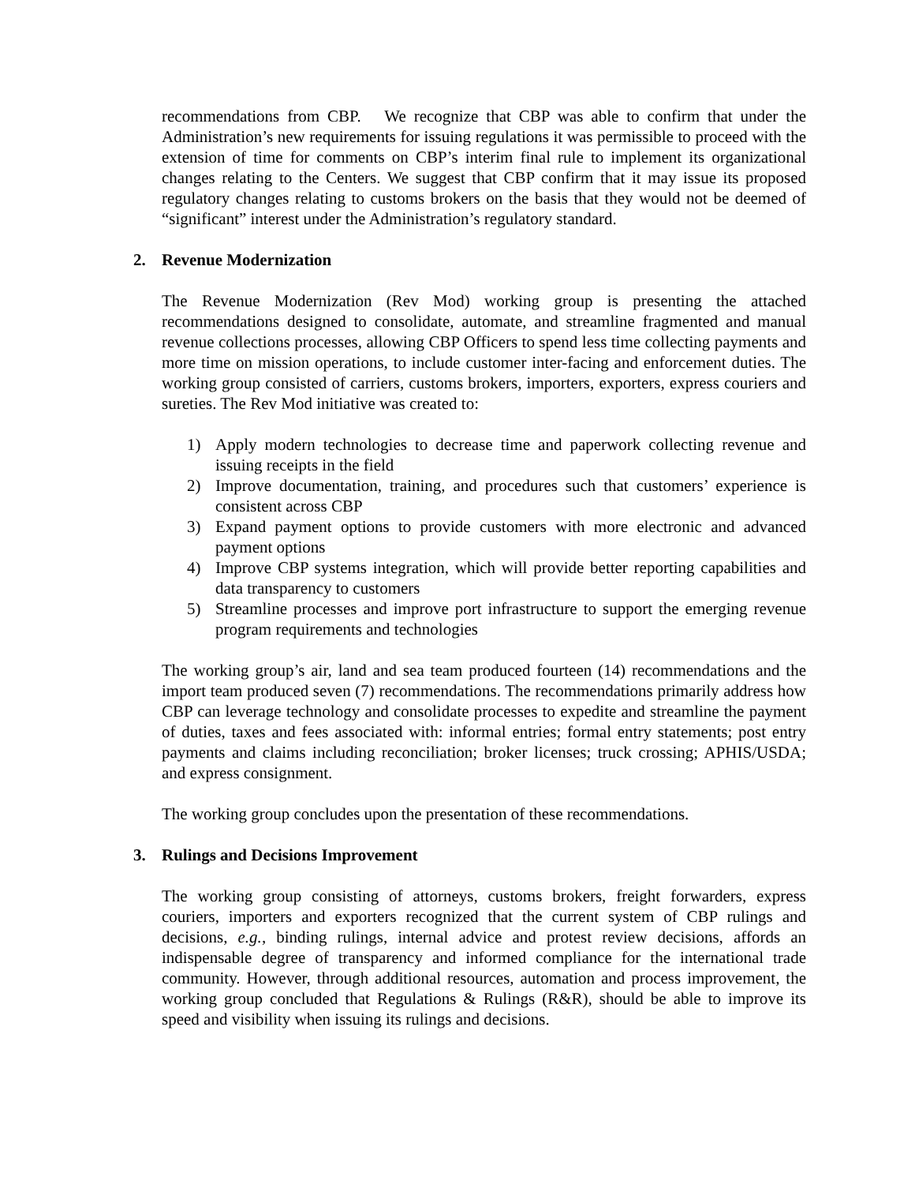recommendations from CBP. We recognize that CBP was able to confirm that under the Administration’s new requirements for issuing regulations it was permissible to proceed with the extension of time for comments on CBP’s interim final rule to implement its organizational changes relating to the Centers. We suggest that CBP confirm that it may issue its proposed regulatory changes relating to customs brokers on the basis that they would not be deemed of “significant” interest under the Administration’s regulatory standard.
2. Revenue Modernization
The Revenue Modernization (Rev Mod) working group is presenting the attached recommendations designed to consolidate, automate, and streamline fragmented and manual revenue collections processes, allowing CBP Officers to spend less time collecting payments and more time on mission operations, to include customer inter-facing and enforcement duties. The working group consisted of carriers, customs brokers, importers, exporters, express couriers and sureties. The Rev Mod initiative was created to:
1) Apply modern technologies to decrease time and paperwork collecting revenue and issuing receipts in the field
2) Improve documentation, training, and procedures such that customers’ experience is consistent across CBP
3) Expand payment options to provide customers with more electronic and advanced payment options
4) Improve CBP systems integration, which will provide better reporting capabilities and data transparency to customers
5) Streamline processes and improve port infrastructure to support the emerging revenue program requirements and technologies
The working group’s air, land and sea team produced fourteen (14) recommendations and the import team produced seven (7) recommendations. The recommendations primarily address how CBP can leverage technology and consolidate processes to expedite and streamline the payment of duties, taxes and fees associated with: informal entries; formal entry statements; post entry payments and claims including reconciliation; broker licenses; truck crossing; APHIS/USDA; and express consignment.
The working group concludes upon the presentation of these recommendations.
3. Rulings and Decisions Improvement
The working group consisting of attorneys, customs brokers, freight forwarders, express couriers, importers and exporters recognized that the current system of CBP rulings and decisions, e.g., binding rulings, internal advice and protest review decisions, affords an indispensable degree of transparency and informed compliance for the international trade community. However, through additional resources, automation and process improvement, the working group concluded that Regulations & Rulings (R&R), should be able to improve its speed and visibility when issuing its rulings and decisions.